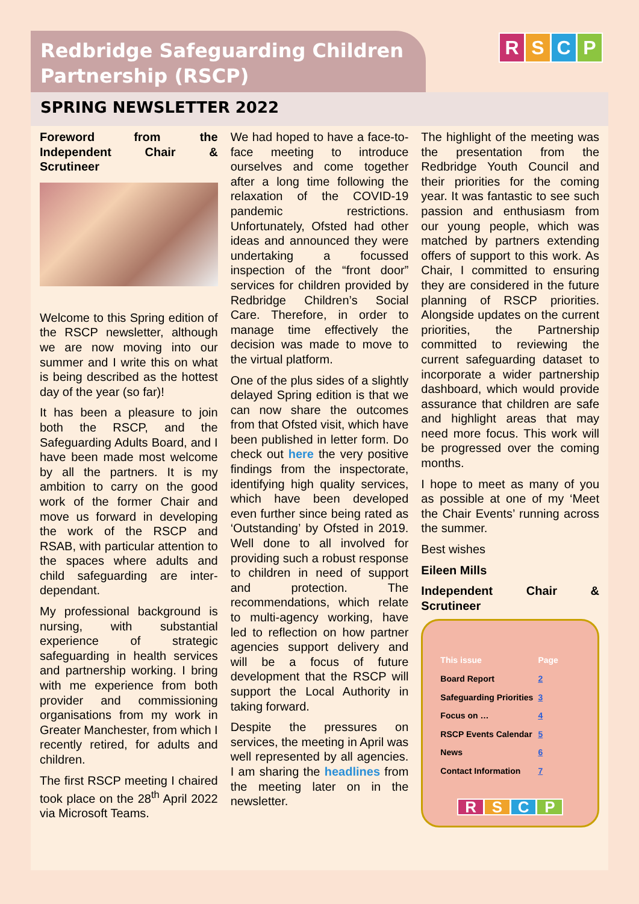Redbridge Safeguarding Children Partnership (RSCP)
RSCP
SPRING NEWSLETTER 2022
Foreword from the Independent Chair & Scrutineer
Welcome to this Spring edition of the RSCP newsletter, although we are now moving into our summer and I write this on what is being described as the hottest day of the year (so far)!
It has been a pleasure to join both the RSCP, and the Safeguarding Adults Board, and I have been made most welcome by all the partners. It is my ambition to carry on the good work of the former Chair and move us forward in developing the work of the RSCP and RSAB, with particular attention to the spaces where adults and child safeguarding are inter-dependant.
My professional background is nursing, with substantial experience of strategic safeguarding in health services and partnership working. I bring with me experience from both provider and commissioning organisations from my work in Greater Manchester, from which I recently retired, for adults and children.
The first RSCP meeting I chaired took place on the 28<sup>th</sup> April 2022 via Microsoft Teams.
We had hoped to have a face-to-face meeting to introduce ourselves and come together after a long time following the relaxation of the COVID-19 pandemic restrictions. Unfortunately, Ofsted had other ideas and announced they were undertaking a focussed inspection of the “front door” services for children provided by Redbridge Children’s Social Care. Therefore, in order to manage time effectively the decision was made to move to the virtual platform.
One of the plus sides of a slightly delayed Spring edition is that we can now share the outcomes from that Ofsted visit, which have been published in letter form. Do check out here the very positive findings from the inspectorate, identifying high quality services, which have been developed even further since being rated as ‘Outstanding’ by Ofsted in 2019. Well done to all involved for providing such a robust response to children in need of support and protection. The recommendations, which relate to multi-agency working, have led to reflection on how partner agencies support delivery and will be a focus of future development that the RSCP will support the Local Authority in taking forward.
Despite the pressures on services, the meeting in April was well represented by all agencies. I am sharing the headlines from the meeting later on in the newsletter.
The highlight of the meeting was the presentation from the Redbridge Youth Council and their priorities for the coming year. It was fantastic to see such passion and enthusiasm from our young people, which was matched by partners extending offers of support to this work. As Chair, I committed to ensuring they are considered in the future planning of RSCP priorities. Alongside updates on the current priorities, the Partnership committed to reviewing the current safeguarding dataset to incorporate a wider partnership dashboard, which would provide assurance that children are safe and highlight areas that may need more focus. This work will be progressed over the coming months.
I hope to meet as many of you as possible at one of my ‘Meet the Chair Events’ running across the summer.
Best wishes
Eileen Mills
Independent Chair & Scrutineer
| This issue | Page |
| --- | --- |
| Board Report | 2 |
| Safeguarding Priorities | 3 |
| Focus on … | 4 |
| RSCP Events Calendar | 5 |
| News | 6 |
| Contact Information | 7 |
RSCP